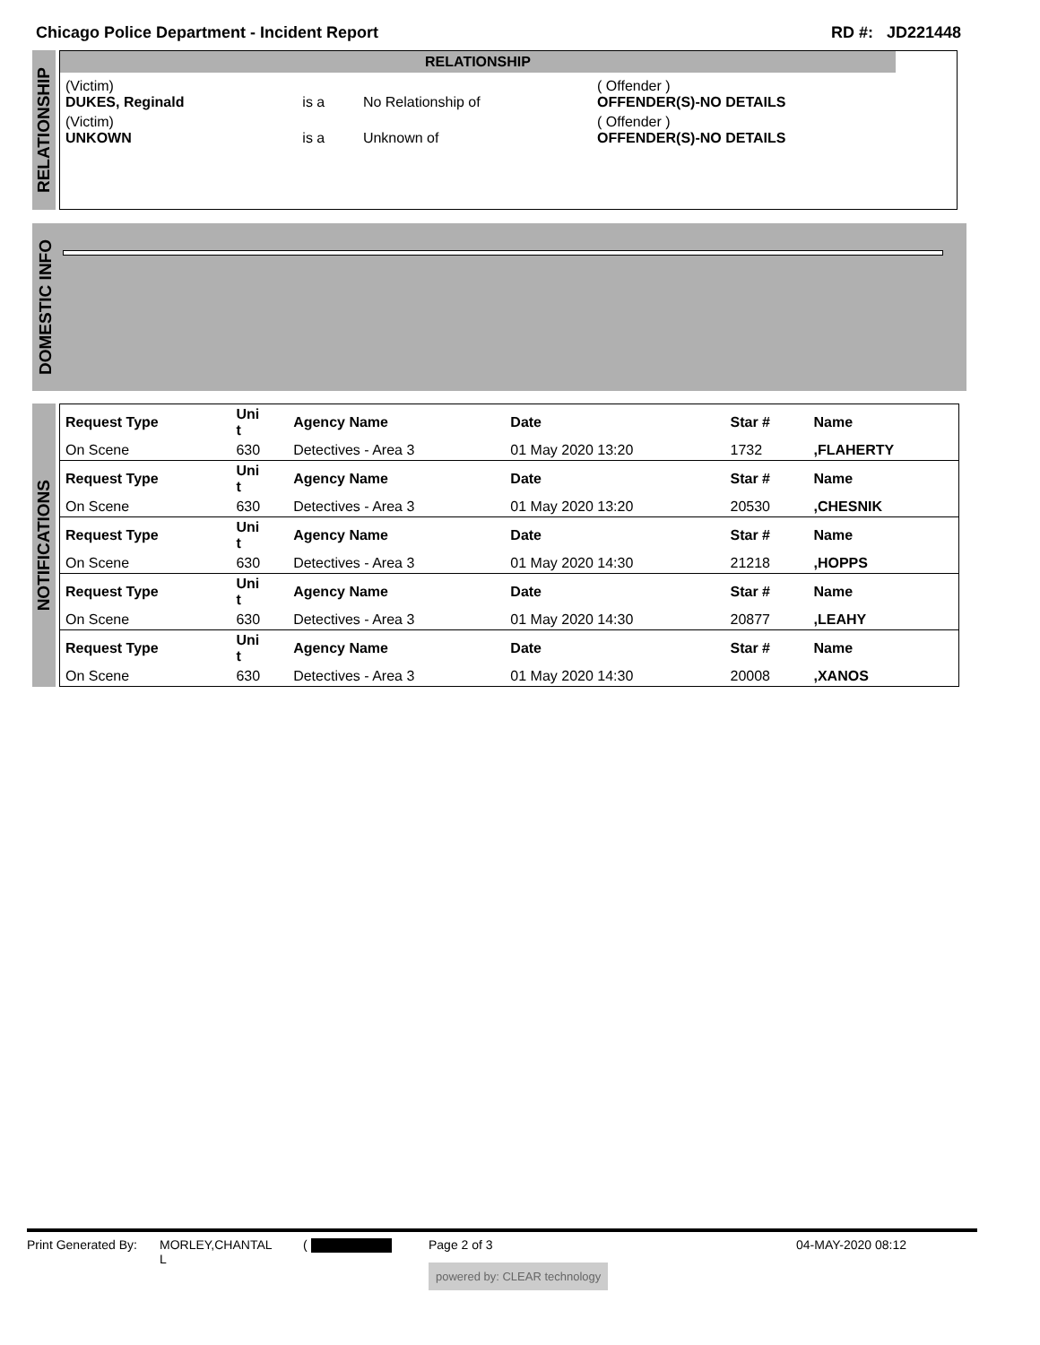Chicago Police Department - Incident Report RD #: JD221448
RELATIONSHIP
RELATIONSHIP
| (Victim) DUKES, Reginald | is a | No Relationship of | ( Offender ) OFFENDER(S)-NO DETAILS |
| (Victim) UNKOWN | is a | Unknown of | ( Offender ) OFFENDER(S)-NO DETAILS |
DOMESTIC INFO
NOTIFICATIONS
| Request Type | Uni t | Agency Name | Date | Star # | Name |
| --- | --- | --- | --- | --- | --- |
| On Scene | 630 | Detectives - Area 3 | 01 May 2020 13:20 | 1732 | ,FLAHERTY |
| Request Type | Uni t | Agency Name | Date | Star # | Name |
| On Scene | 630 | Detectives - Area 3 | 01 May 2020 13:20 | 20530 | ,CHESNIK |
| Request Type | Uni t | Agency Name | Date | Star # | Name |
| On Scene | 630 | Detectives - Area 3 | 01 May 2020 14:30 | 21218 | ,HOPPS |
| Request Type | Uni t | Agency Name | Date | Star # | Name |
| On Scene | 630 | Detectives - Area 3 | 01 May 2020 14:30 | 20877 | ,LEAHY |
| Request Type | Uni t | Agency Name | Date | Star # | Name |
| On Scene | 630 | Detectives - Area 3 | 01 May 2020 14:30 | 20008 | ,XANOS |
Print Generated By: MORLEY,CHANTAL
L ( Page 2 of 3
powered by: CLEAR technology 04-MAY-2020 08:12